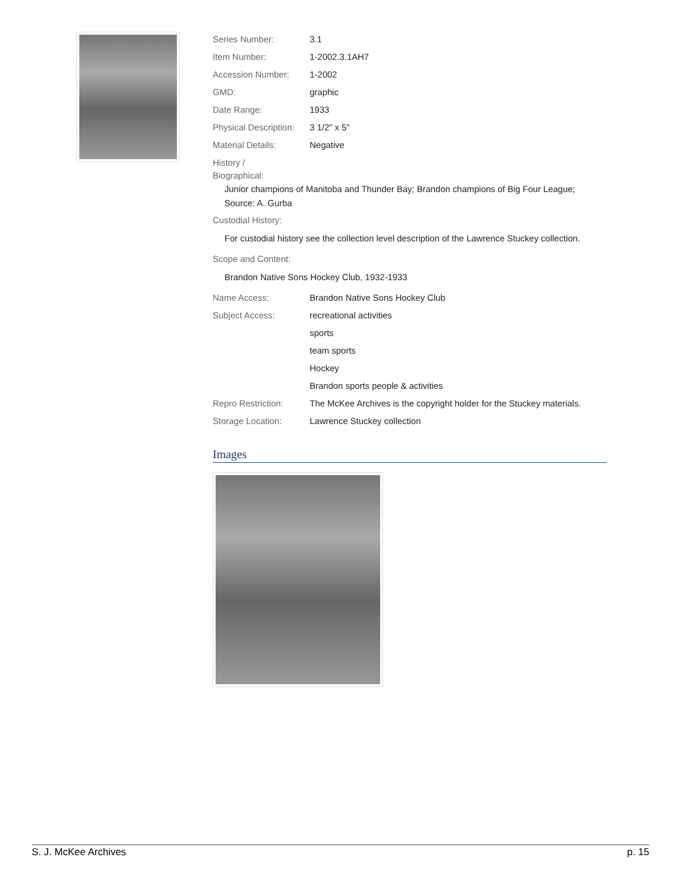| Series Number: | 3.1 |
| Item Number: | 1-2002.3.1AH7 |
| Accession Number: | 1-2002 |
| GMD: | graphic |
| Date Range: | 1933 |
| Physical Description: | 3 1/2" x 5" |
| Material Details: | Negative |
| History / Biographical: | |
| Junior champions of Manitoba and Thunder Bay; Brandon champions of Big Four League; Source: A. Gurba | |
| Custodial History: | |
| For custodial history see the collection level description of the Lawrence Stuckey collection. | |
| Scope and Content: | |
| Brandon Native Sons Hockey Club, 1932-1933 | |
| Name Access: | Brandon Native Sons Hockey Club |
| Subject Access: | recreational activities |
| | sports |
| | team sports |
| | Hockey |
| | Brandon sports people & activities |
| Repro Restriction: | The McKee Archives is the copyright holder for the Stuckey materials. |
| Storage Location: | Lawrence Stuckey collection |
Images
S. J. McKee Archives p. 15